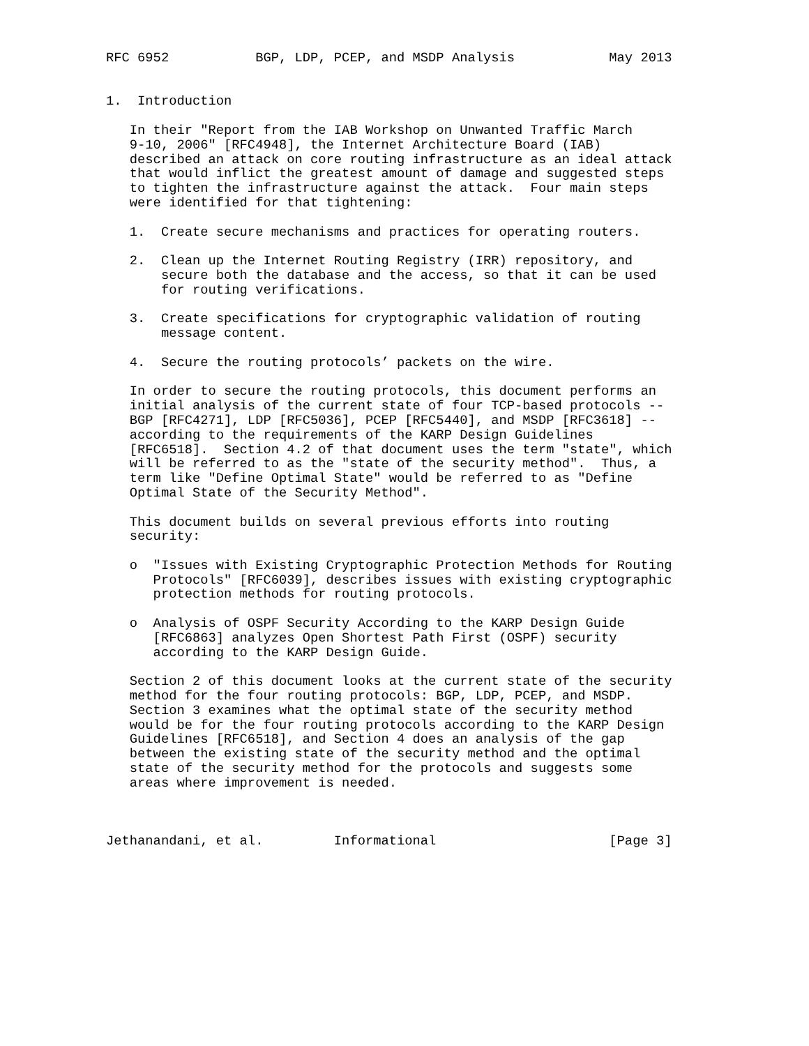RFC 6952           BGP, LDP, PCEP, and MSDP Analysis            May 2013


1.  Introduction

   In their "Report from the IAB Workshop on Unwanted Traffic March
   9-10, 2006" [RFC4948], the Internet Architecture Board (IAB)
   described an attack on core routing infrastructure as an ideal attack
   that would inflict the greatest amount of damage and suggested steps
   to tighten the infrastructure against the attack.  Four main steps
   were identified for that tightening:

   1.  Create secure mechanisms and practices for operating routers.

   2.  Clean up the Internet Routing Registry (IRR) repository, and
       secure both the database and the access, so that it can be used
       for routing verifications.

   3.  Create specifications for cryptographic validation of routing
       message content.

   4.  Secure the routing protocols’ packets on the wire.

   In order to secure the routing protocols, this document performs an
   initial analysis of the current state of four TCP-based protocols --
   BGP [RFC4271], LDP [RFC5036], PCEP [RFC5440], and MSDP [RFC3618] --
   according to the requirements of the KARP Design Guidelines
   [RFC6518].  Section 4.2 of that document uses the term "state", which
   will be referred to as the "state of the security method".  Thus, a
   term like "Define Optimal State" would be referred to as "Define
   Optimal State of the Security Method".

   This document builds on several previous efforts into routing
   security:

   o  "Issues with Existing Cryptographic Protection Methods for Routing
      Protocols" [RFC6039], describes issues with existing cryptographic
      protection methods for routing protocols.

   o  Analysis of OSPF Security According to the KARP Design Guide
      [RFC6863] analyzes Open Shortest Path First (OSPF) security
      according to the KARP Design Guide.

   Section 2 of this document looks at the current state of the security
   method for the four routing protocols: BGP, LDP, PCEP, and MSDP.
   Section 3 examines what the optimal state of the security method
   would be for the four routing protocols according to the KARP Design
   Guidelines [RFC6518], and Section 4 does an analysis of the gap
   between the existing state of the security method and the optimal
   state of the security method for the protocols and suggests some
   areas where improvement is needed.



Jethanandani, et al.         Informational                      [Page 3]